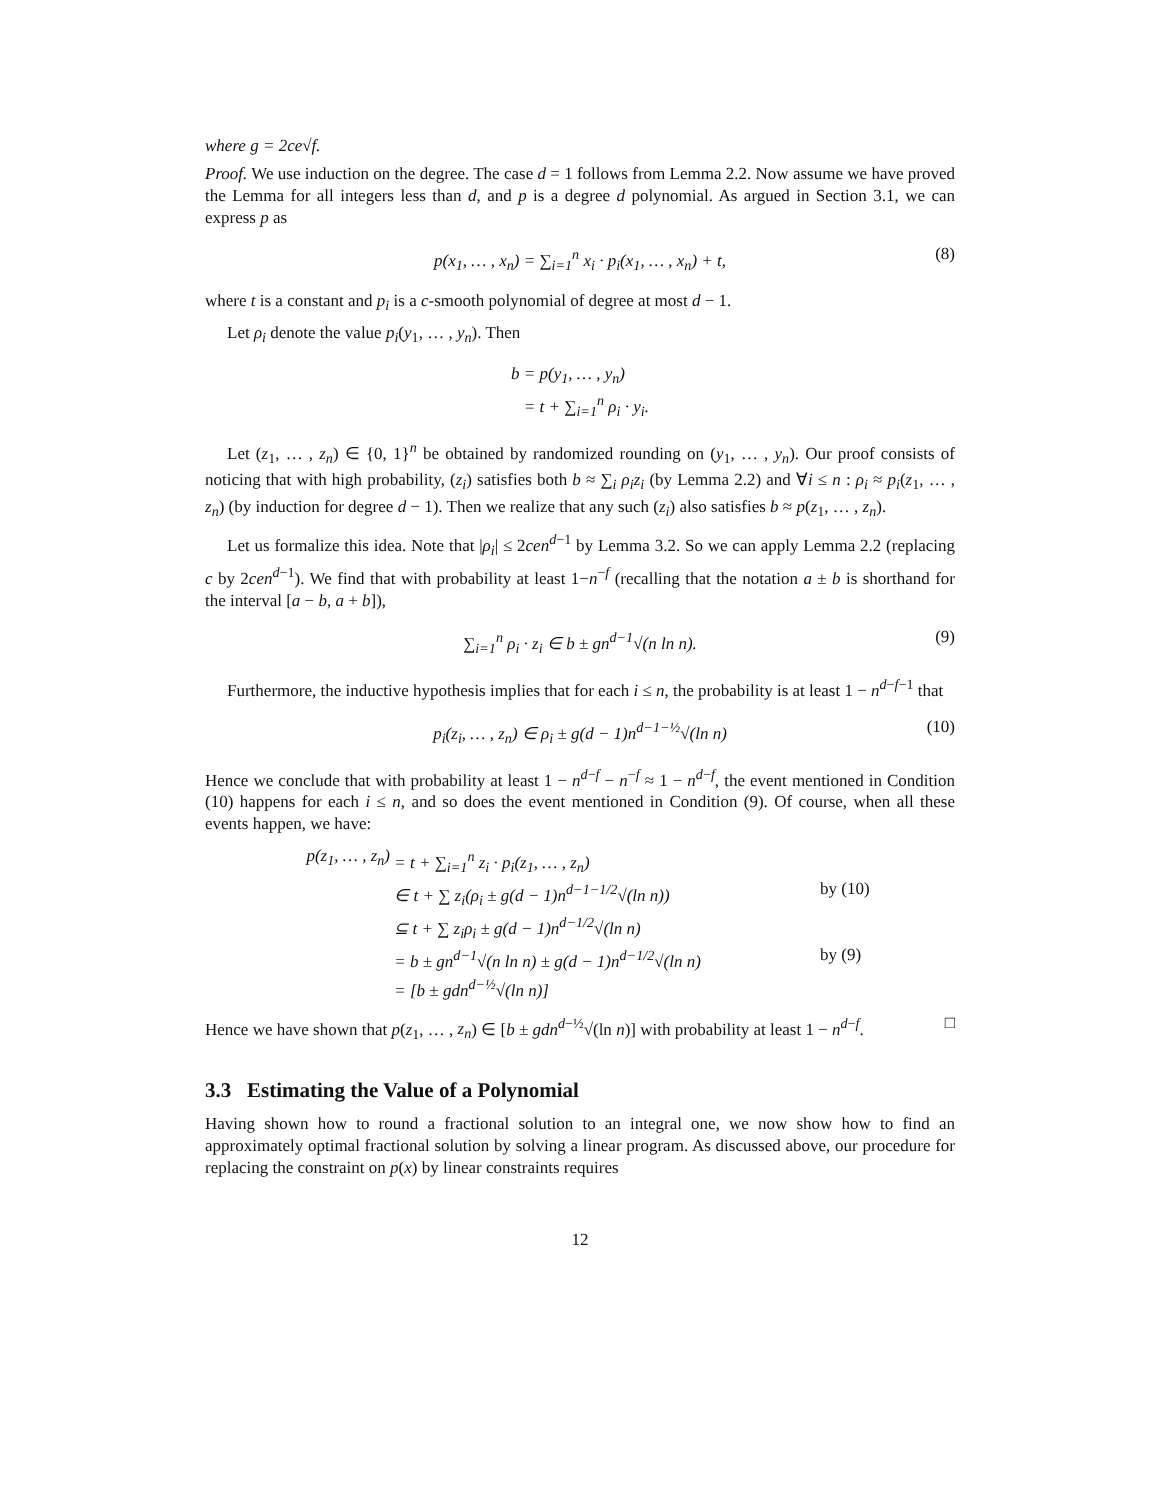where g = 2ce√f.
Proof. We use induction on the degree. The case d = 1 follows from Lemma 2.2. Now assume we have proved the Lemma for all integers less than d, and p is a degree d polynomial. As argued in Section 3.1, we can express p as
p(x<sub>1</sub>, … , x<sub>n</sub>) = ∑<sub>i=1</sub><sup>n</sup> x<sub>i</sub> · p<sub>i</sub>(x<sub>1</sub>, … , x<sub>n</sub>) + t, (8)
where t is a constant and p<sub>i</sub> is a c-smooth polynomial of degree at most d − 1.
Let ρ<sub>i</sub> denote the value p<sub>i</sub>(y<sub>1</sub>, … , y<sub>n</sub>). Then
b = p(y<sub>1</sub>, … , y<sub>n</sub>)
= t + ∑<sub>i=1</sub><sup>n</sup> ρ<sub>i</sub> · y<sub>i</sub>.
Let (z<sub>1</sub>, … , z<sub>n</sub>) ∈ {0, 1}<sup>n</sup> be obtained by randomized rounding on (y<sub>1</sub>, … , y<sub>n</sub>). Our proof consists of noticing that with high probability, (z<sub>i</sub>) satisfies both b ≈ ∑<sub>i</sub> ρ<sub>i</sub>z<sub>i</sub> (by Lemma 2.2) and ∀i ≤ n : ρ<sub>i</sub> ≈ p<sub>i</sub>(z<sub>1</sub>, … , z<sub>n</sub>) (by induction for degree d − 1). Then we realize that any such (z<sub>i</sub>) also satisfies b ≈ p(z<sub>1</sub>, … , z<sub>n</sub>).
Let us formalize this idea. Note that |ρ<sub>i</sub>| ≤ 2cen<sup>d−1</sup> by Lemma 3.2. So we can apply Lemma 2.2 (replacing c by 2cen<sup>d−1</sup>). We find that with probability at least 1−n<sup>−f</sup> (recalling that the notation a ± b is shorthand for the interval [a − b, a + b]),
∑<sub>i=1</sub><sup>n</sup> ρ<sub>i</sub> · z<sub>i</sub> ∈ b ± gn<sup>d−1</sup>√(n ln n). (9)
Furthermore, the inductive hypothesis implies that for each i ≤ n, the probability is at least 1 − n<sup>d−f−1</sup> that
p<sub>i</sub>(z<sub>i</sub>, … , z<sub>n</sub>) ∈ ρ<sub>i</sub> ± g(d − 1)n<sup>d−1−½</sup>√(ln n) (10)
Hence we conclude that with probability at least 1 − n<sup>d−f</sup> − n<sup>−f</sup> ≈ 1 − n<sup>d−f</sup>, the event mentioned in Condition (10) happens for each i ≤ n, and so does the event mentioned in Condition (9). Of course, when all these events happen, we have:
p(z<sub>1</sub>, … , z<sub>n</sub>) = t + ∑<sub>i=1</sub><sup>n</sup> z<sub>i</sub> · p<sub>i</sub>(z<sub>1</sub>, … , z<sub>n</sub>)
∈ t + ∑ z<sub>i</sub>(ρ<sub>i</sub> ± g(d − 1)n<sup>d−1−1/2</sup>√(ln n)) by (10)
⊆ t + ∑ z<sub>i</sub>ρ<sub>i</sub> ± g(d − 1)n<sup>d−1/2</sup>√(ln n)
= b ± gn<sup>d−1</sup>√(n ln n) ± g(d − 1)n<sup>d−1/2</sup>√(ln n) by (9)
= [b ± gdn<sup>d−½</sup>√(ln n)]
Hence we have shown that p(z<sub>1</sub>, … , z<sub>n</sub>) ∈ [b ± gdn<sup>d−½</sup>√(ln n)] with probability at least 1 − n<sup>d−f</sup>. □
3.3 Estimating the Value of a Polynomial
Having shown how to round a fractional solution to an integral one, we now show how to find an approximately optimal fractional solution by solving a linear program. As discussed above, our procedure for replacing the constraint on p(x) by linear constraints requires
12